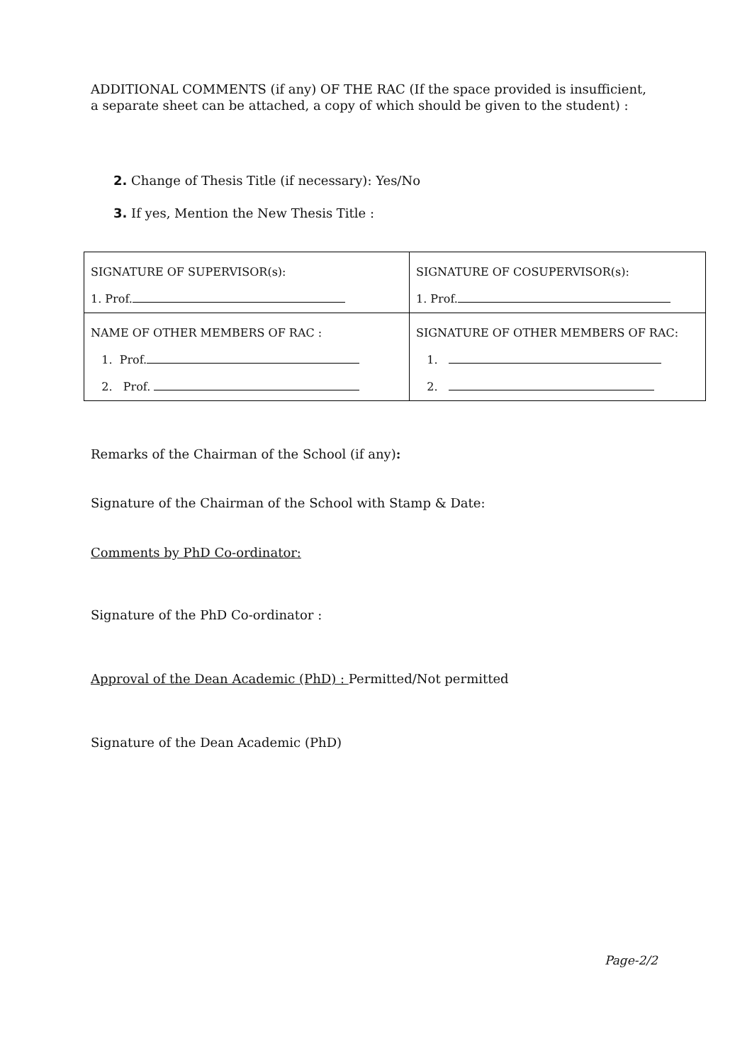ADDITIONAL COMMENTS (if any) OF THE RAC (If the space provided is insufficient, a separate sheet can be attached, a copy of which should be given to the student) :
2. Change of Thesis Title (if necessary): Yes/No
3. If yes, Mention the New Thesis Title :
| SIGNATURE OF SUPERVISOR(s): 1. Prof. | SIGNATURE OF COSUPERVISOR(s): 1. Prof. |
| NAME OF OTHER MEMBERS OF RAC : 1. Prof. 2. Prof. | SIGNATURE OF OTHER MEMBERS OF RAC: 1. 2. |
Remarks of the Chairman of the School (if any):
Signature of the Chairman of the School with Stamp & Date:
Comments by PhD Co-ordinator:
Signature of the PhD Co-ordinator :
Approval of the Dean Academic (PhD) : Permitted/Not permitted
Signature of the Dean Academic (PhD)
Page-2/2